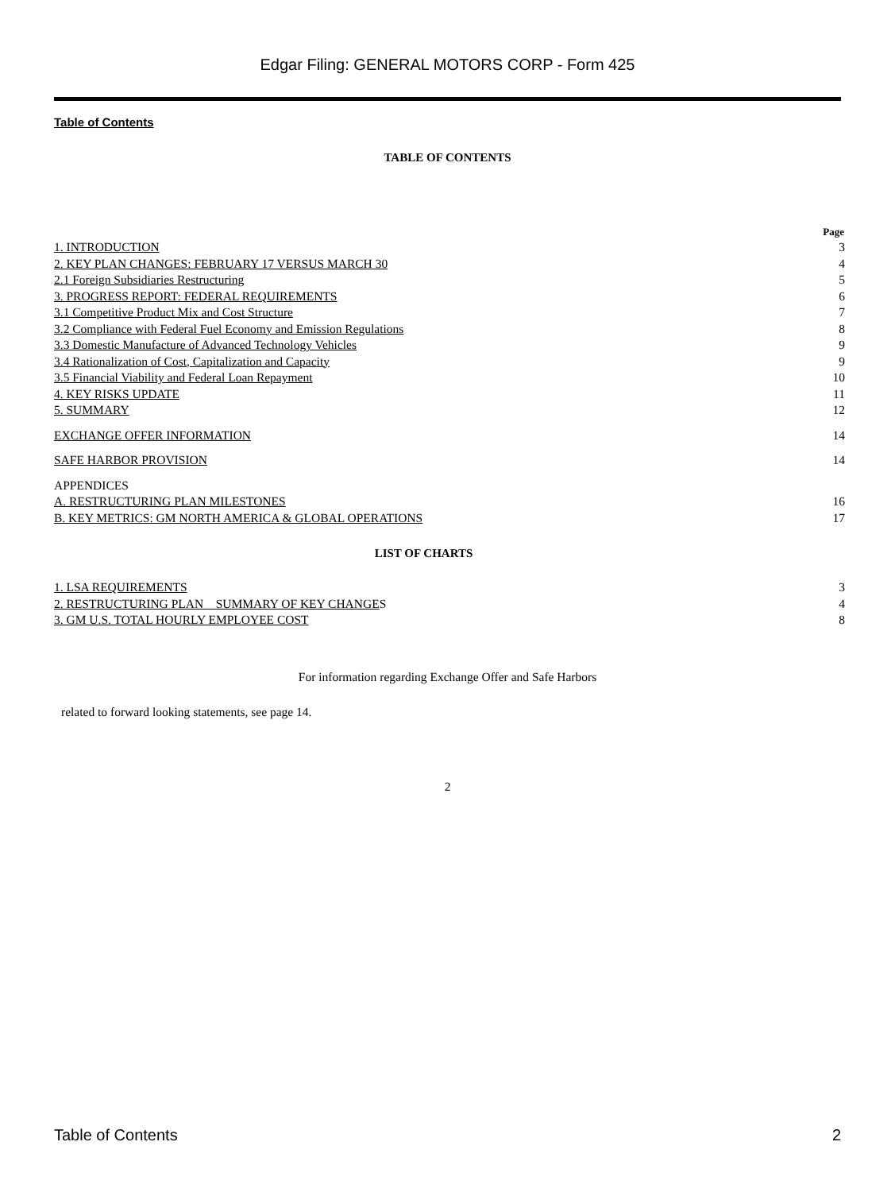Edgar Filing: GENERAL MOTORS CORP - Form 425
Table of Contents
TABLE OF CONTENTS
| | Page |
| 1. INTRODUCTION | 3 |
| 2. KEY PLAN CHANGES: FEBRUARY 17 VERSUS MARCH 30 | 4 |
| 2.1 Foreign Subsidiaries Restructuring | 5 |
| 3. PROGRESS REPORT: FEDERAL REQUIREMENTS | 6 |
| 3.1 Competitive Product Mix and Cost Structure | 7 |
| 3.2 Compliance with Federal Fuel Economy and Emission Regulations | 8 |
| 3.3 Domestic Manufacture of Advanced Technology Vehicles | 9 |
| 3.4 Rationalization of Cost, Capitalization and Capacity | 9 |
| 3.5 Financial Viability and Federal Loan Repayment | 10 |
| 4. KEY RISKS UPDATE | 11 |
| 5. SUMMARY | 12 |
| EXCHANGE OFFER INFORMATION | 14 |
| SAFE HARBOR PROVISION | 14 |
| APPENDICES | |
| A. RESTRUCTURING PLAN MILESTONES | 16 |
| B. KEY METRICS: GM NORTH AMERICA & GLOBAL OPERATIONS | 17 |
LIST OF CHARTS
| 1. LSA REQUIREMENTS | 3 |
| 2. RESTRUCTURING PLAN SUMMARY OF KEY CHANGE S | 4 |
| 3. GM U.S. TOTAL HOURLY EMPLOYEE COST | 8 |
For information regarding Exchange Offer and Safe Harbors
related to forward looking statements, see page 14.
2
Table of Contents 2